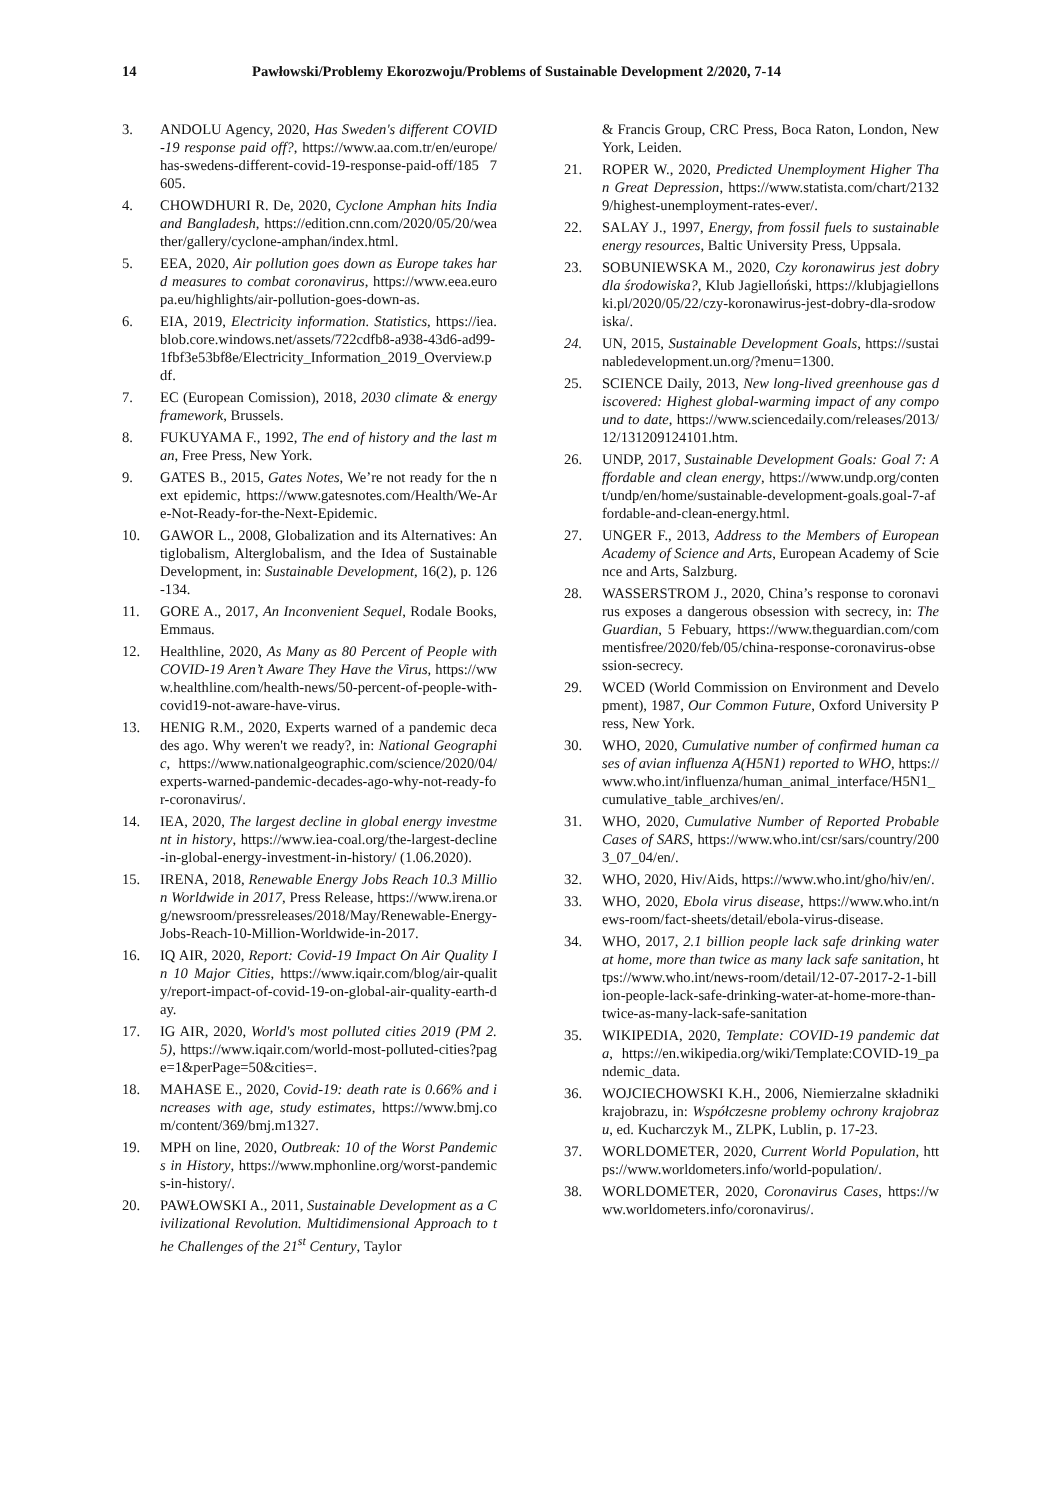14 Pawłowski/Problemy Ekorozwoju/Problems of Sustainable Development 2/2020, 7-14
3. ANDOLU Agency, 2020, Has Sweden's different COVID-19 response paid off?, https://www.aa.com.tr/en/europe/has-swedens-different-covid-19-response-paid-off/185 7605.
4. CHOWDHURI R. De, 2020, Cyclone Amphan hits India and Bangladesh, https://edition.cnn.com/2020/05/20/weather/gallery/cyclone-amphan/index.html.
5. EEA, 2020, Air pollution goes down as Europe takes hard measures to combat coronavirus, https://www.eea.europa.eu/highlights/air-pollution-goes-down-as.
6. EIA, 2019, Electricity information. Statistics, https://iea.blob.core.windows.net/assets/722cdfb8-a938-43d6-ad99-1fbf3e53bf8e/Electricity_Information_2019_Overview.pdf.
7. EC (European Comission), 2018, 2030 climate & energy framework, Brussels.
8. FUKUYAMA F., 1992, The end of history and the last man, Free Press, New York.
9. GATES B., 2015, Gates Notes, We’re not ready for the next epidemic, https://www.gatesnotes.com/Health/We-Are-Not-Ready-for-the-Next-Epidemic.
10. GAWOR L., 2008, Globalization and its Alternatives: Antiglobalism, Alterglobalism, and the Idea of Sustainable Development, in: Sustainable Development, 16(2), p. 126-134.
11. GORE A., 2017, An Inconvenient Sequel, Rodale Books, Emmaus.
12. Healthline, 2020, As Many as 80 Percent of People with COVID-19 Aren’t Aware They Have the Virus, https://www.healthline.com/health-news/50-percent-of-people-with-covid19-not-aware-have-virus.
13. HENIG R.M., 2020, Experts warned of a pandemic decades ago. Why weren't we ready?, in: National Geographic, https://www.nationalgeographic.com/science/2020/04/experts-warned-pandemic-decades-ago-why-not-ready-for-coronavirus/.
14. IEA, 2020, The largest decline in global energy investment in history, https://www.iea-coal.org/the-largest-decline-in-global-energy-investment-in-history/ (1.06.2020).
15. IRENA, 2018, Renewable Energy Jobs Reach 10.3 Million Worldwide in 2017, Press Release, https://www.irena.org/newsroom/pressreleases/2018/May/Renewable-Energy-Jobs-Reach-10-Million-Worldwide-in-2017.
16. IQ AIR, 2020, Report: Covid-19 Impact On Air Quality In 10 Major Cities, https://www.iqair.com/blog/air-quality/report-impact-of-covid-19-on-global-air-quality-earth-day.
17. IG AIR, 2020, World's most polluted cities 2019 (PM 2.5), https://www.iqair.com/world-most-polluted-cities?page=1&perPage=50&cities=.
18. MAHASE E., 2020, Covid-19: death rate is 0.66% and increases with age, study estimates, https://www.bmj.com/content/369/bmj.m1327.
19. MPH on line, 2020, Outbreak: 10 of the Worst Pandemics in History, https://www.mphonline.org/worst-pandemics-in-history/.
20. PAWŁOWSKI A., 2011, Sustainable Development as a Civilizational Revolution. Multidimensional Approach to the Challenges of the 21<sup>st</sup> Century, Taylor
& Francis Group, CRC Press, Boca Raton, London, New York, Leiden.
21. ROPER W., 2020, Predicted Unemployment Higher Than Great Depression, https://www.statista.com/chart/21329/highest-unemployment-rates-ever/.
22. SALAY J., 1997, Energy, from fossil fuels to sustainable energy resources, Baltic University Press, Uppsala.
23. SOBUNIEWSKA M., 2020, Czy koronawirus jest dobry dla środowiska?, Klub Jagielloński, https://klubjagiellonski.pl/2020/05/22/czy-koronawirus-jest-dobry-dla-srodowiska/.
24. UN, 2015, Sustainable Development Goals, https://sustainabledevelopment.un.org/?menu=1300.
25. SCIENCE Daily, 2013, New long-lived greenhouse gas discovered: Highest global-warming impact of any compound to date, https://www.sciencedaily.com/releases/2013/12/131209124101.htm.
26. UNDP, 2017, Sustainable Development Goals: Goal 7: Affordable and clean energy, https://www.undp.org/content/undp/en/home/sustainable-development-goals.goal-7-affordable-and-clean-energy.html.
27. UNGER F., 2013, Address to the Members of European Academy of Science and Arts, European Academy of Science and Arts, Salzburg.
28. WASSERSTROM J., 2020, China’s response to coronavirus exposes a dangerous obsession with secrecy, in: The Guardian, 5 Febuary, https://www.theguardian.com/commentisfree/2020/feb/05/china-response-coronavirus-obsession-secrecy.
29. WCED (World Commission on Environment and Development), 1987, Our Common Future, Oxford University Press, New York.
30. WHO, 2020, Cumulative number of confirmed human cases of avian influenza A(H5N1) reported to WHO, https://www.who.int/influenza/human_animal_interface/H5N1_cumulative_table_archives/en/.
31. WHO, 2020, Cumulative Number of Reported Probable Cases of SARS, https://www.who.int/csr/sars/country/2003_07_04/en/.
32. WHO, 2020, Hiv/Aids, https://www.who.int/gho/hiv/en/.
33. WHO, 2020, Ebola virus disease, https://www.who.int/news-room/fact-sheets/detail/ebola-virus-disease.
34. WHO, 2017, 2.1 billion people lack safe drinking water at home, more than twice as many lack safe sanitation, https://www.who.int/news-room/detail/12-07-2017-2-1-billion-people-lack-safe-drinking-water-at-home-more-than-twice-as-many-lack-safe-sanitation
35. WIKIPEDIA, 2020, Template: COVID-19 pandemic data, https://en.wikipedia.org/wiki/Template:COVID-19_pandemic_data.
36. WOJCIECHOWSKI K.H., 2006, Niemierzalne składniki krajobrazu, in: Współczesne problemy ochrony krajobrazu, ed. Kucharczyk M., ZLPK, Lublin, p. 17-23.
37. WORLDOMETER, 2020, Current World Population, https://www.worldometers.info/world-population/.
38. WORLDOMETER, 2020, Coronavirus Cases, https://www.worldometers.info/coronavirus/.